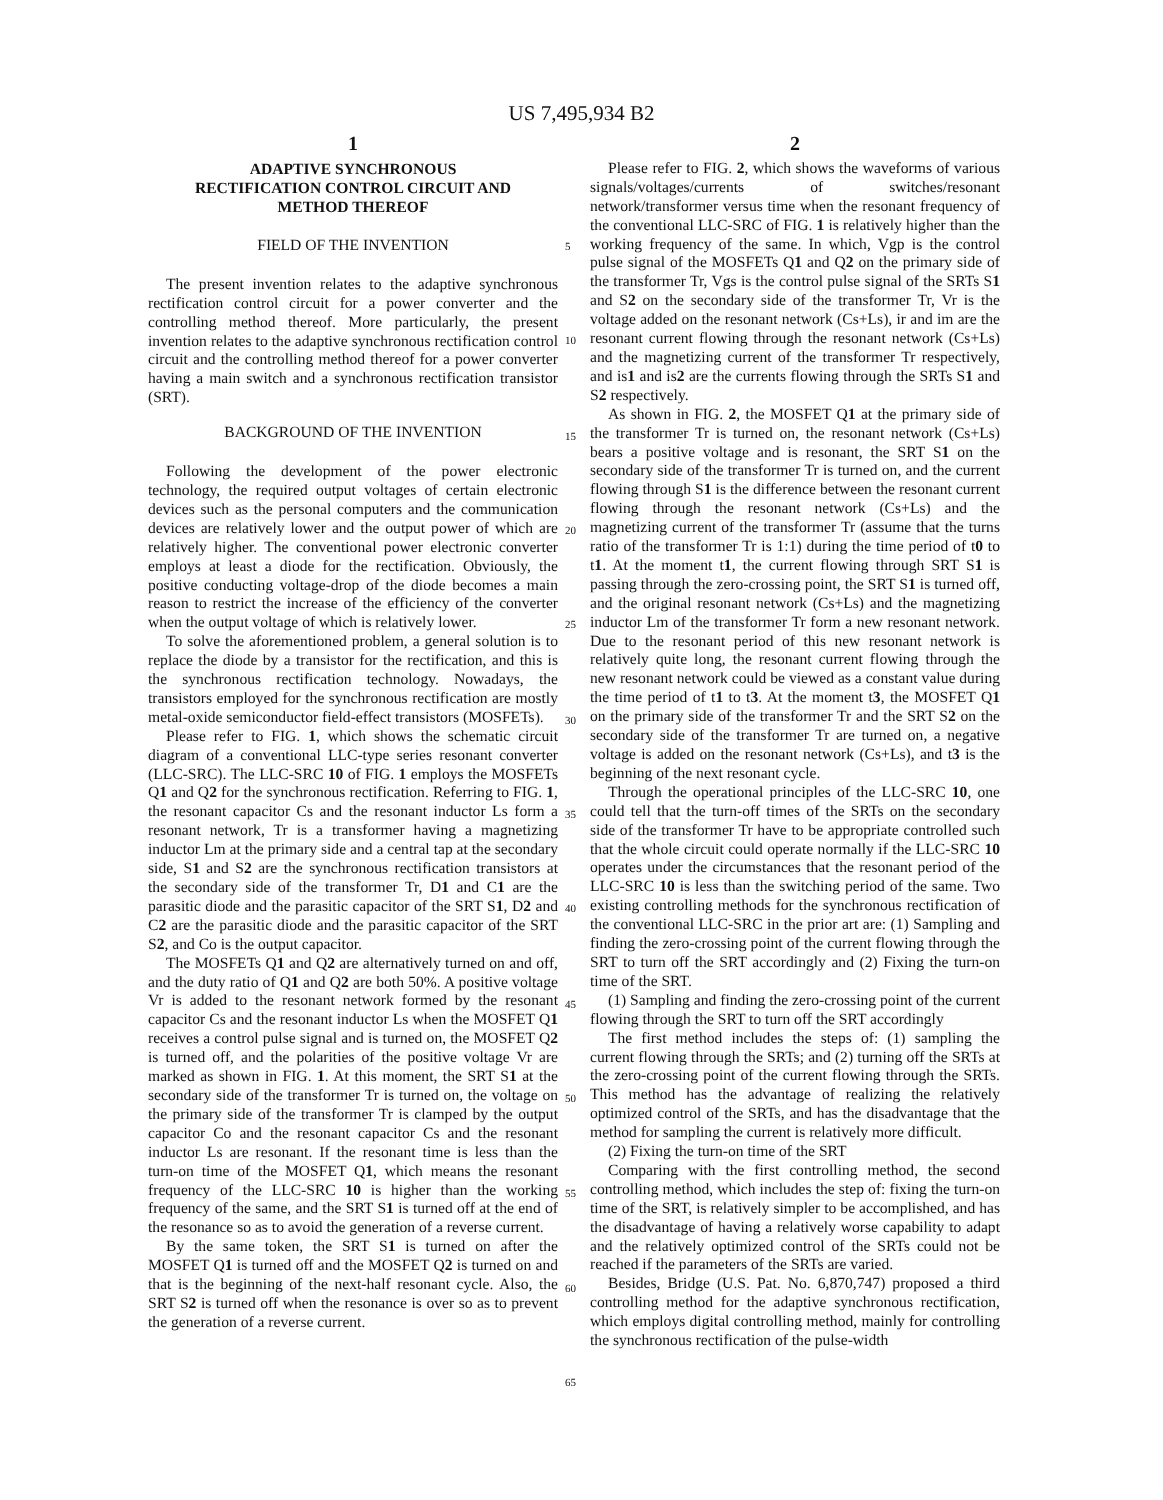US 7,495,934 B2
1
ADAPTIVE SYNCHRONOUS
RECTIFICATION CONTROL CIRCUIT AND
METHOD THEREOF
FIELD OF THE INVENTION
The present invention relates to the adaptive synchronous rectification control circuit for a power converter and the controlling method thereof. More particularly, the present invention relates to the adaptive synchronous rectification control circuit and the controlling method thereof for a power converter having a main switch and a synchronous rectification transistor (SRT).
BACKGROUND OF THE INVENTION
Following the development of the power electronic technology, the required output voltages of certain electronic devices such as the personal computers and the communication devices are relatively lower and the output power of which are relatively higher. The conventional power electronic converter employs at least a diode for the rectification. Obviously, the positive conducting voltage-drop of the diode becomes a main reason to restrict the increase of the efficiency of the converter when the output voltage of which is relatively lower.
To solve the aforementioned problem, a general solution is to replace the diode by a transistor for the rectification, and this is the synchronous rectification technology. Nowadays, the transistors employed for the synchronous rectification are mostly metal-oxide semiconductor field-effect transistors (MOSFETs).
Please refer to FIG. 1, which shows the schematic circuit diagram of a conventional LLC-type series resonant converter (LLC-SRC). The LLC-SRC 10 of FIG. 1 employs the MOSFETs Q1 and Q2 for the synchronous rectification. Referring to FIG. 1, the resonant capacitor Cs and the resonant inductor Ls form a resonant network, Tr is a transformer having a magnetizing inductor Lm at the primary side and a central tap at the secondary side, S1 and S2 are the synchronous rectification transistors at the secondary side of the transformer Tr, D1 and C1 are the parasitic diode and the parasitic capacitor of the SRT S1, D2 and C2 are the parasitic diode and the parasitic capacitor of the SRT S2, and Co is the output capacitor.
The MOSFETs Q1 and Q2 are alternatively turned on and off, and the duty ratio of Q1 and Q2 are both 50%. A positive voltage Vr is added to the resonant network formed by the resonant capacitor Cs and the resonant inductor Ls when the MOSFET Q1 receives a control pulse signal and is turned on, the MOSFET Q2 is turned off, and the polarities of the positive voltage Vr are marked as shown in FIG. 1. At this moment, the SRT S1 at the secondary side of the transformer Tr is turned on, the voltage on the primary side of the transformer Tr is clamped by the output capacitor Co and the resonant capacitor Cs and the resonant inductor Ls are resonant. If the resonant time is less than the turn-on time of the MOSFET Q1, which means the resonant frequency of the LLC-SRC 10 is higher than the working frequency of the same, and the SRT S1 is turned off at the end of the resonance so as to avoid the generation of a reverse current.
By the same token, the SRT S1 is turned on after the MOSFET Q1 is turned off and the MOSFET Q2 is turned on and that is the beginning of the next-half resonant cycle. Also, the SRT S2 is turned off when the resonance is over so as to prevent the generation of a reverse current.
5
10
15
20
25
30
35
40
45
50
55
60
65
2
Please refer to FIG. 2, which shows the waveforms of various signals/voltages/currents of switches/resonant network/transformer versus time when the resonant frequency of the conventional LLC-SRC of FIG. 1 is relatively higher than the working frequency of the same. In which, Vgp is the control pulse signal of the MOSFETs Q1 and Q2 on the primary side of the transformer Tr, Vgs is the control pulse signal of the SRTs S1 and S2 on the secondary side of the transformer Tr, Vr is the voltage added on the resonant network (Cs+Ls), ir and im are the resonant current flowing through the resonant network (Cs+Ls) and the magnetizing current of the transformer Tr respectively, and is1 and is2 are the currents flowing through the SRTs S1 and S2 respectively.
As shown in FIG. 2, the MOSFET Q1 at the primary side of the transformer Tr is turned on, the resonant network (Cs+Ls) bears a positive voltage and is resonant, the SRT S1 on the secondary side of the transformer Tr is turned on, and the current flowing through S1 is the difference between the resonant current flowing through the resonant network (Cs+Ls) and the magnetizing current of the transformer Tr (assume that the turns ratio of the transformer Tr is 1:1) during the time period of t0 to t1. At the moment t1, the current flowing through SRT S1 is passing through the zero-crossing point, the SRT S1 is turned off, and the original resonant network (Cs+Ls) and the magnetizing inductor Lm of the transformer Tr form a new resonant network. Due to the resonant period of this new resonant network is relatively quite long, the resonant current flowing through the new resonant network could be viewed as a constant value during the time period of t1 to t3. At the moment t3, the MOSFET Q1 on the primary side of the transformer Tr and the SRT S2 on the secondary side of the transformer Tr are turned on, a negative voltage is added on the resonant network (Cs+Ls), and t3 is the beginning of the next resonant cycle.
Through the operational principles of the LLC-SRC 10, one could tell that the turn-off times of the SRTs on the secondary side of the transformer Tr have to be appropriate controlled such that the whole circuit could operate normally if the LLC-SRC 10 operates under the circumstances that the resonant period of the LLC-SRC 10 is less than the switching period of the same. Two existing controlling methods for the synchronous rectification of the conventional LLC-SRC in the prior art are: (1) Sampling and finding the zero-crossing point of the current flowing through the SRT to turn off the SRT accordingly and (2) Fixing the turn-on time of the SRT.
(1) Sampling and finding the zero-crossing point of the current flowing through the SRT to turn off the SRT accordingly
The first method includes the steps of: (1) sampling the current flowing through the SRTs; and (2) turning off the SRTs at the zero-crossing point of the current flowing through the SRTs. This method has the advantage of realizing the relatively optimized control of the SRTs, and has the disadvantage that the method for sampling the current is relatively more difficult.
(2) Fixing the turn-on time of the SRT
Comparing with the first controlling method, the second controlling method, which includes the step of: fixing the turn-on time of the SRT, is relatively simpler to be accomplished, and has the disadvantage of having a relatively worse capability to adapt and the relatively optimized control of the SRTs could not be reached if the parameters of the SRTs are varied.
Besides, Bridge (U.S. Pat. No. 6,870,747) proposed a third controlling method for the adaptive synchronous rectification, which employs digital controlling method, mainly for controlling the synchronous rectification of the pulse-width